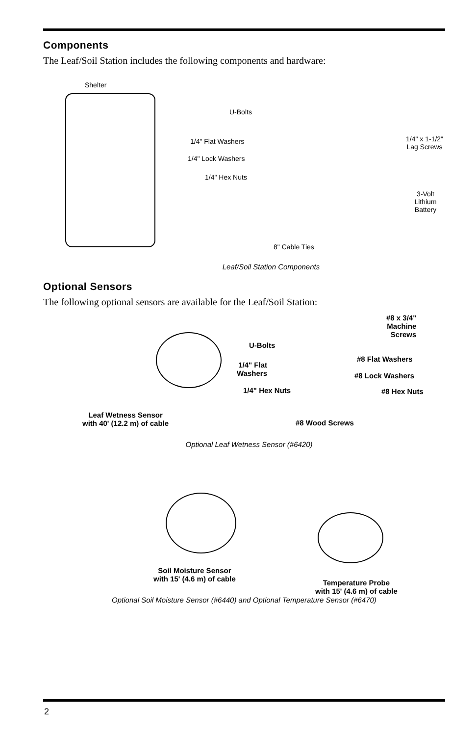Components
The Leaf/Soil Station includes the following components and hardware:
Shelter
U-Bolts
1/4" Flat Washers
1/4" Lock Washers
1/4" Hex Nuts
1/4" x 1-1/2"
Lag Screws
3-Volt Lithium
Battery
8" Cable Ties
Leaf/Soil Station Components
Optional Sensors
The following optional sensors are available for the Leaf/Soil Station:
U-Bolts
1/4" Flat
Washers
1/4" Hex Nuts
#8 x 3/4"
Machine
Screws
#8 Flat Washers
#8 Lock Washers
#8 Hex Nuts
Leaf Wetness Sensor
with 40' (12.2 m) of cable #8 Wood Screws
Optional Leaf Wetness Sensor (#6420)
Soil Moisture Sensor
with 15' (4.6 m) of cable Temperature Probe
with 15' (4.6 m) of cable
Optional Soil Moisture Sensor (#6440) and Optional Temperature Sensor (#6470)
2